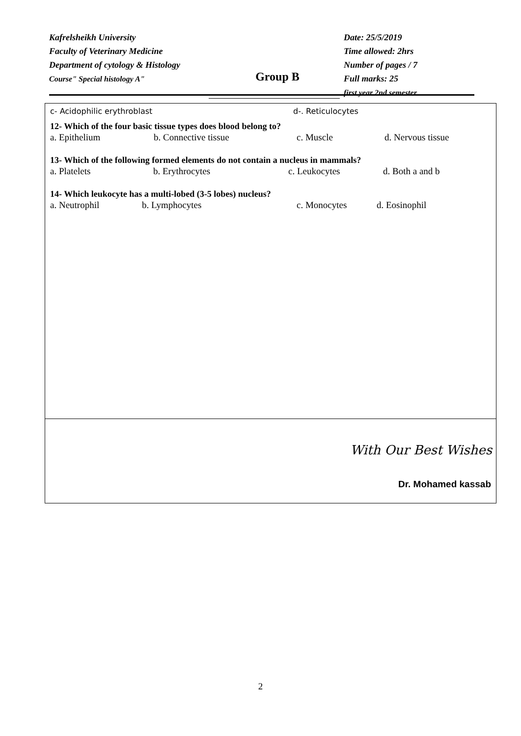Kafrelsheikh University
Faculty of Veterinary Medicine
Department of cytology & Histology
Course" Special histology A"
Group B
Date: 25/5/2019
Time allowed: 2hrs
Number of pages / 7
Full marks: 25
first year 2nd semester
c- Acidophilic erythroblast d-. Reticulocytes
12- Which of the four basic tissue types does blood belong to?
a. Epithelium b. Connective tissue c. Muscle d. Nervous tissue
13- Which of the following formed elements do not contain a nucleus in mammals?
a. Platelets b. Erythrocytes c. Leukocytes d. Both a and b
14- Which leukocyte has a multi-lobed (3-5 lobes) nucleus?
a. Neutrophil b. Lymphocytes c. Monocytes d. Eosinophil
With Our Best Wishes
Dr. Mohamed kassab
2